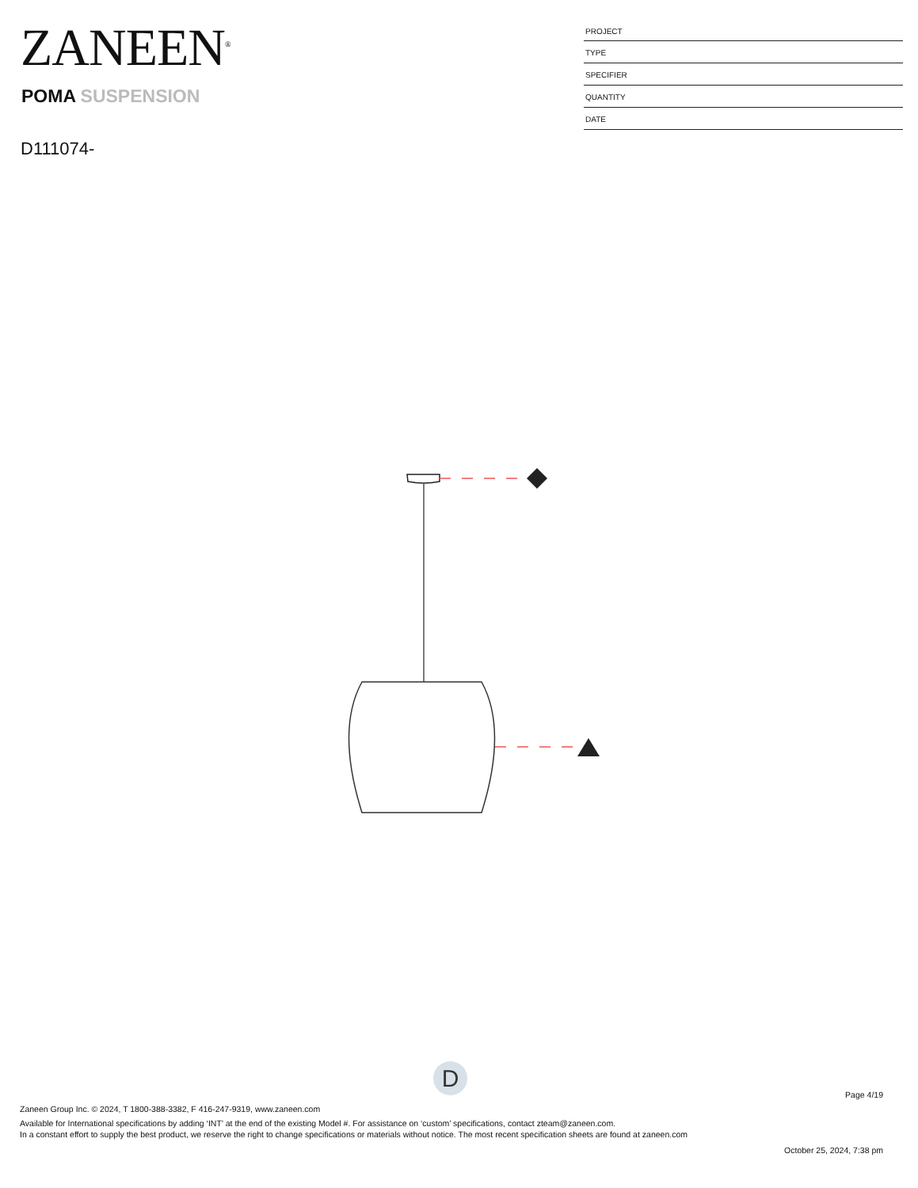ZANEEN<sup>®</sup>
POMA SUSPENSION
D111074-
PROJECT
TYPE
SPECIFIER
QUANTITY
DATE
D
Page 4/19
Zaneen Group Inc. © 2024, T 1800-388-3382, F 416-247-9319, www.zaneen.com
Available for International specifications by adding ‘INT’ at the end of the existing Model #. For assistance on ‘custom’ specifications, contact zteam@zaneen.com.
In a constant effort to supply the best product, we reserve the right to change specifications or materials without notice. The most recent specification sheets are found at zaneen.com
October 25, 2024, 7:38 pm